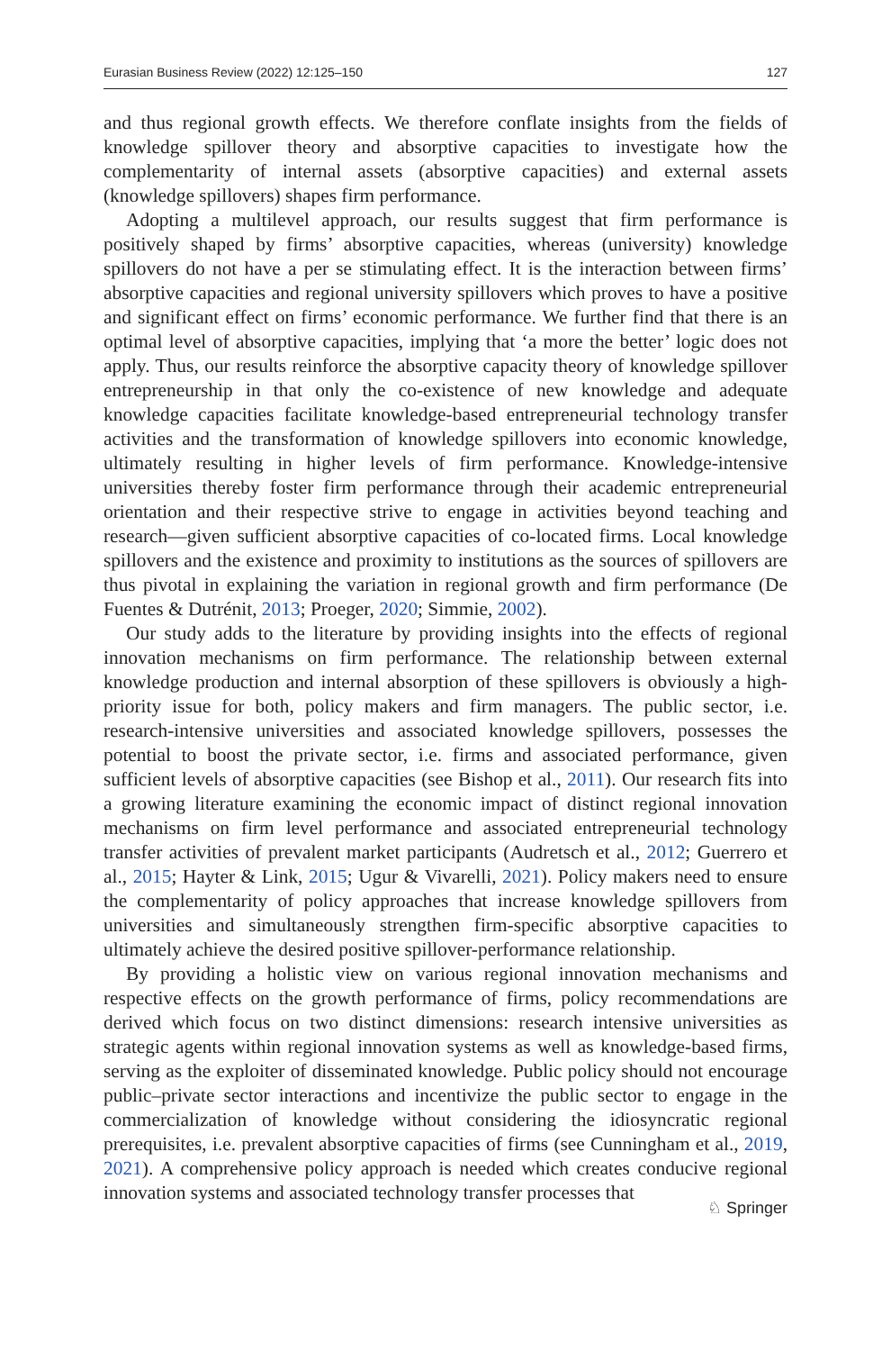Eurasian Business Review (2022) 12:125–150 127
and thus regional growth effects. We therefore conflate insights from the fields of knowledge spillover theory and absorptive capacities to investigate how the complementarity of internal assets (absorptive capacities) and external assets (knowledge spillovers) shapes firm performance.
Adopting a multilevel approach, our results suggest that firm performance is positively shaped by firms’ absorptive capacities, whereas (university) knowledge spillovers do not have a per se stimulating effect. It is the interaction between firms’ absorptive capacities and regional university spillovers which proves to have a positive and significant effect on firms’ economic performance. We further find that there is an optimal level of absorptive capacities, implying that ‘a more the better’ logic does not apply. Thus, our results reinforce the absorptive capacity theory of knowledge spillover entrepreneurship in that only the co-existence of new knowledge and adequate knowledge capacities facilitate knowledge-based entrepreneurial technology transfer activities and the transformation of knowledge spillovers into economic knowledge, ultimately resulting in higher levels of firm performance. Knowledge-intensive universities thereby foster firm performance through their academic entrepreneurial orientation and their respective strive to engage in activities beyond teaching and research—given sufficient absorptive capacities of co-located firms. Local knowledge spillovers and the existence and proximity to institutions as the sources of spillovers are thus pivotal in explaining the variation in regional growth and firm performance (De Fuentes & Dutrénit, 2013; Proeger, 2020; Simmie, 2002).
Our study adds to the literature by providing insights into the effects of regional innovation mechanisms on firm performance. The relationship between external knowledge production and internal absorption of these spillovers is obviously a high-priority issue for both, policy makers and firm managers. The public sector, i.e. research-intensive universities and associated knowledge spillovers, possesses the potential to boost the private sector, i.e. firms and associated performance, given sufficient levels of absorptive capacities (see Bishop et al., 2011). Our research fits into a growing literature examining the economic impact of distinct regional innovation mechanisms on firm level performance and associated entrepreneurial technology transfer activities of prevalent market participants (Audretsch et al., 2012; Guerrero et al., 2015; Hayter & Link, 2015; Ugur & Vivarelli, 2021). Policy makers need to ensure the complementarity of policy approaches that increase knowledge spillovers from universities and simultaneously strengthen firm-specific absorptive capacities to ultimately achieve the desired positive spillover-performance relationship.
By providing a holistic view on various regional innovation mechanisms and respective effects on the growth performance of firms, policy recommendations are derived which focus on two distinct dimensions: research intensive universities as strategic agents within regional innovation systems as well as knowledge-based firms, serving as the exploiter of disseminated knowledge. Public policy should not encourage public–private sector interactions and incentivize the public sector to engage in the commercialization of knowledge without considering the idiosyncratic regional prerequisites, i.e. prevalent absorptive capacities of firms (see Cunningham et al., 2019, 2021). A comprehensive policy approach is needed which creates conducive regional innovation systems and associated technology transfer processes that
♘ Springer